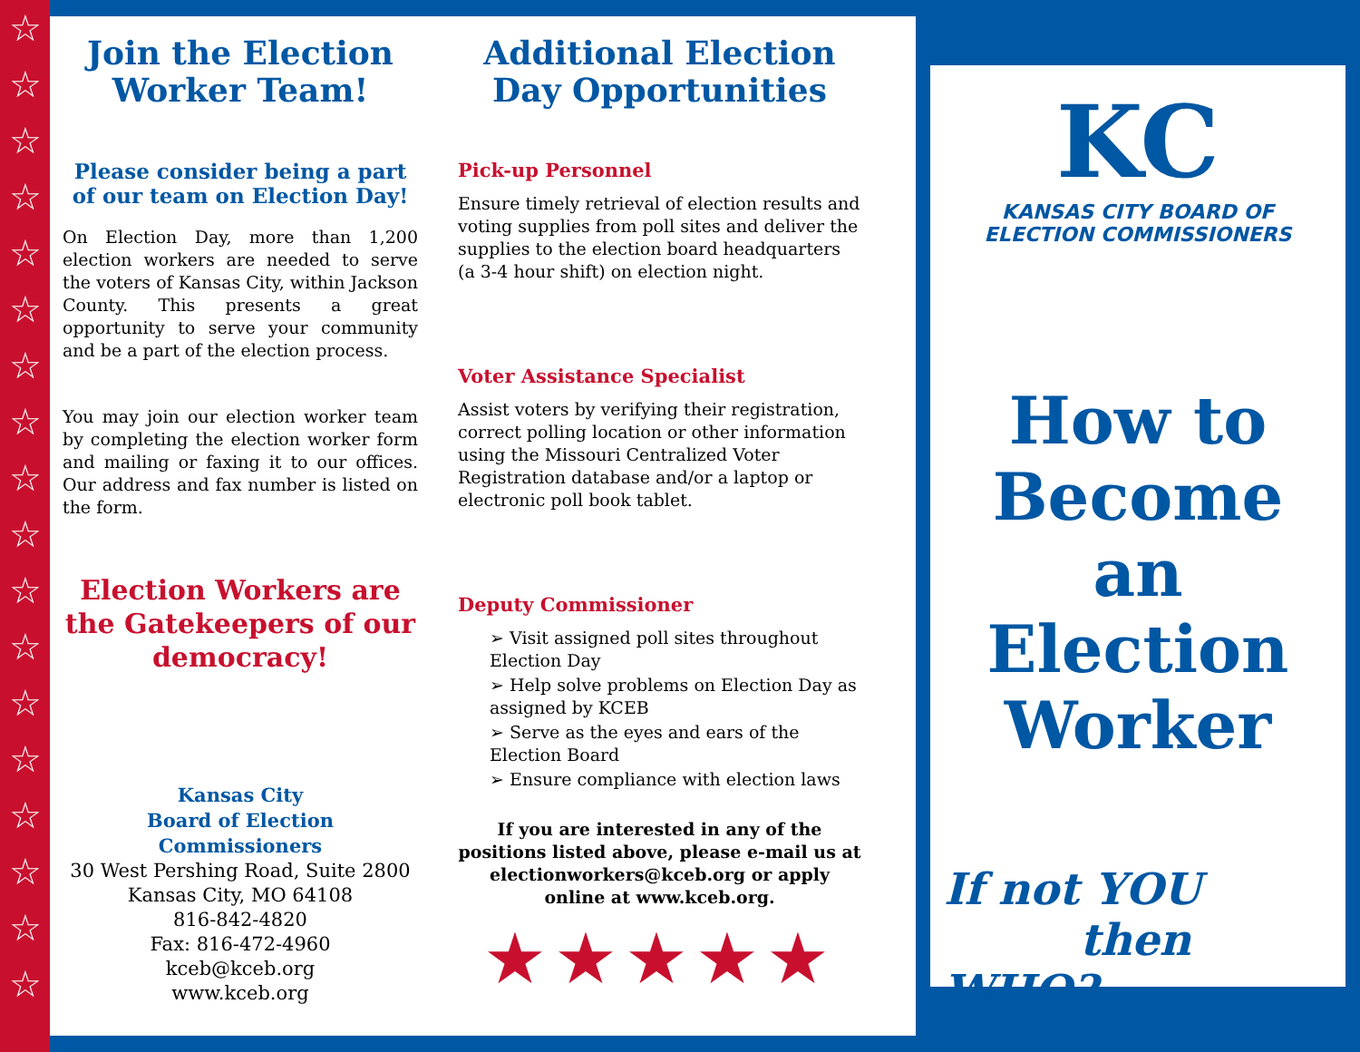☆
☆
☆
☆
☆
☆
☆
☆
☆
☆
☆
☆
☆
☆
☆
☆
☆
☆
Join the Election Worker Team!
Please consider being a part of our team on Election Day!
On Election Day, more than 1,200 election workers are needed to serve the voters of Kansas City, within Jackson County. This presents a great opportunity to serve your community and be a part of the election process.
You may join our election worker team by completing the election worker form and mailing or faxing it to our offices. Our address and fax number is listed on the form.
Election Workers are the Gatekeepers of our democracy!
Kansas City
Board of Election Commissioners
30 West Pershing Road, Suite 2800
Kansas City, MO 64108
816-842-4820
Fax: 816-472-4960
kceb@kceb.org
www.kceb.org
Additional Election Day Opportunities
Pick-up Personnel
Ensure timely retrieval of election results and voting supplies from poll sites and deliver the supplies to the election board headquarters (a 3-4 hour shift) on election night.
Voter Assistance Specialist
Assist voters by verifying their registration, correct polling location or other information using the Missouri Centralized Voter Registration database and/or a laptop or electronic poll book tablet.
Deputy Commissioner
➢ Visit assigned poll sites throughout Election Day
➢ Help solve problems on Election Day as assigned by KCEB
➢ Serve as the eyes and ears of the Election Board
➢ Ensure compliance with election laws
If you are interested in any of the positions listed above, please e-mail us at electionworkers@kceb.org or apply online at www.kceb.org.
★★★★★
KC
KANSAS CITY BOARD OF
ELECTION COMMISSIONERS
How to
Become
an
Election
Worker
If not YOU
then WHO?